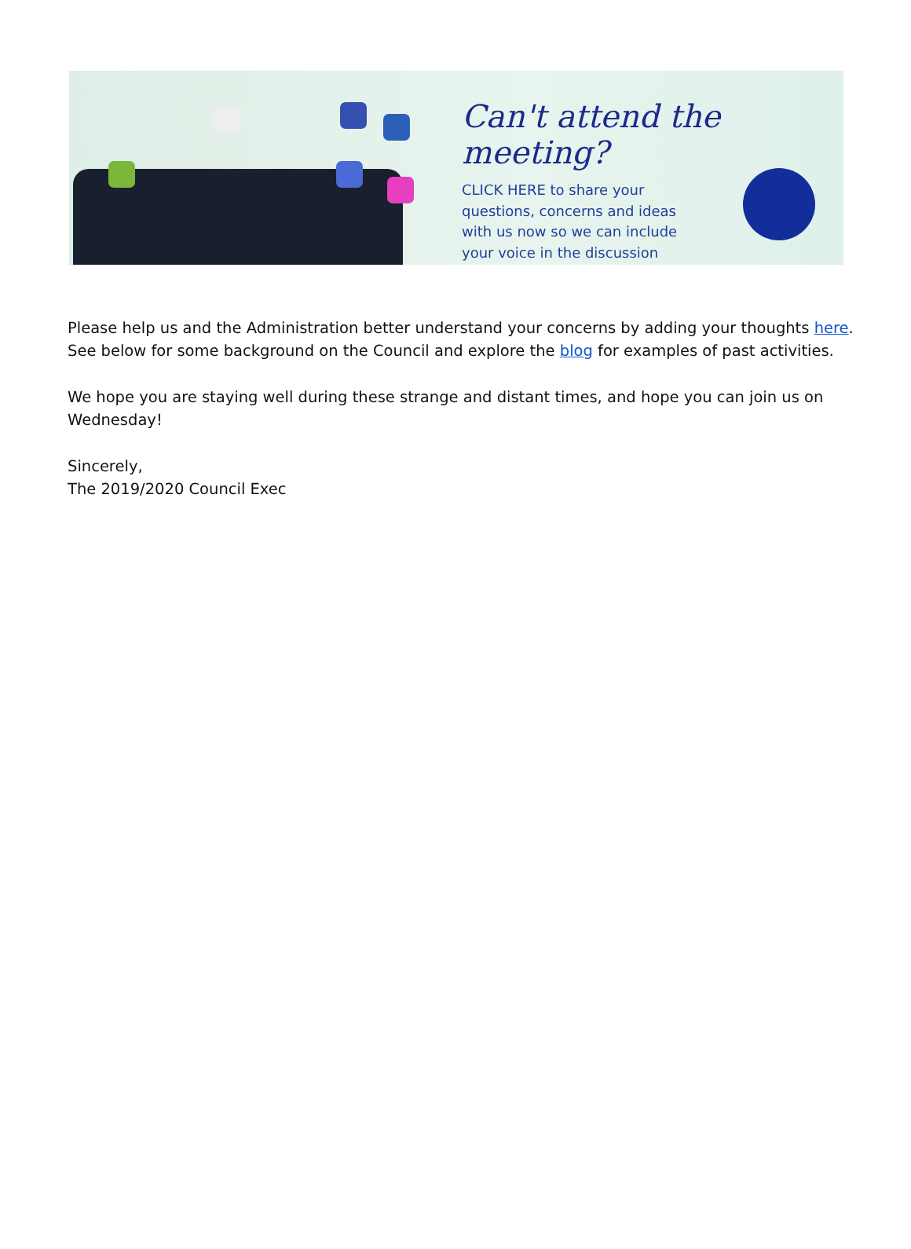Can't attend the meeting?
CLICK HERE to share your questions, concerns and ideas with us now so we can include your voice in the discussion
Please help us and the Administration better understand your concerns by adding your thoughts here. See below for some background on the Council and explore the blog for examples of past activities.
We hope you are staying well during these strange and distant times, and hope you can join us on Wednesday!
Sincerely,
The 2019/2020 Council Exec